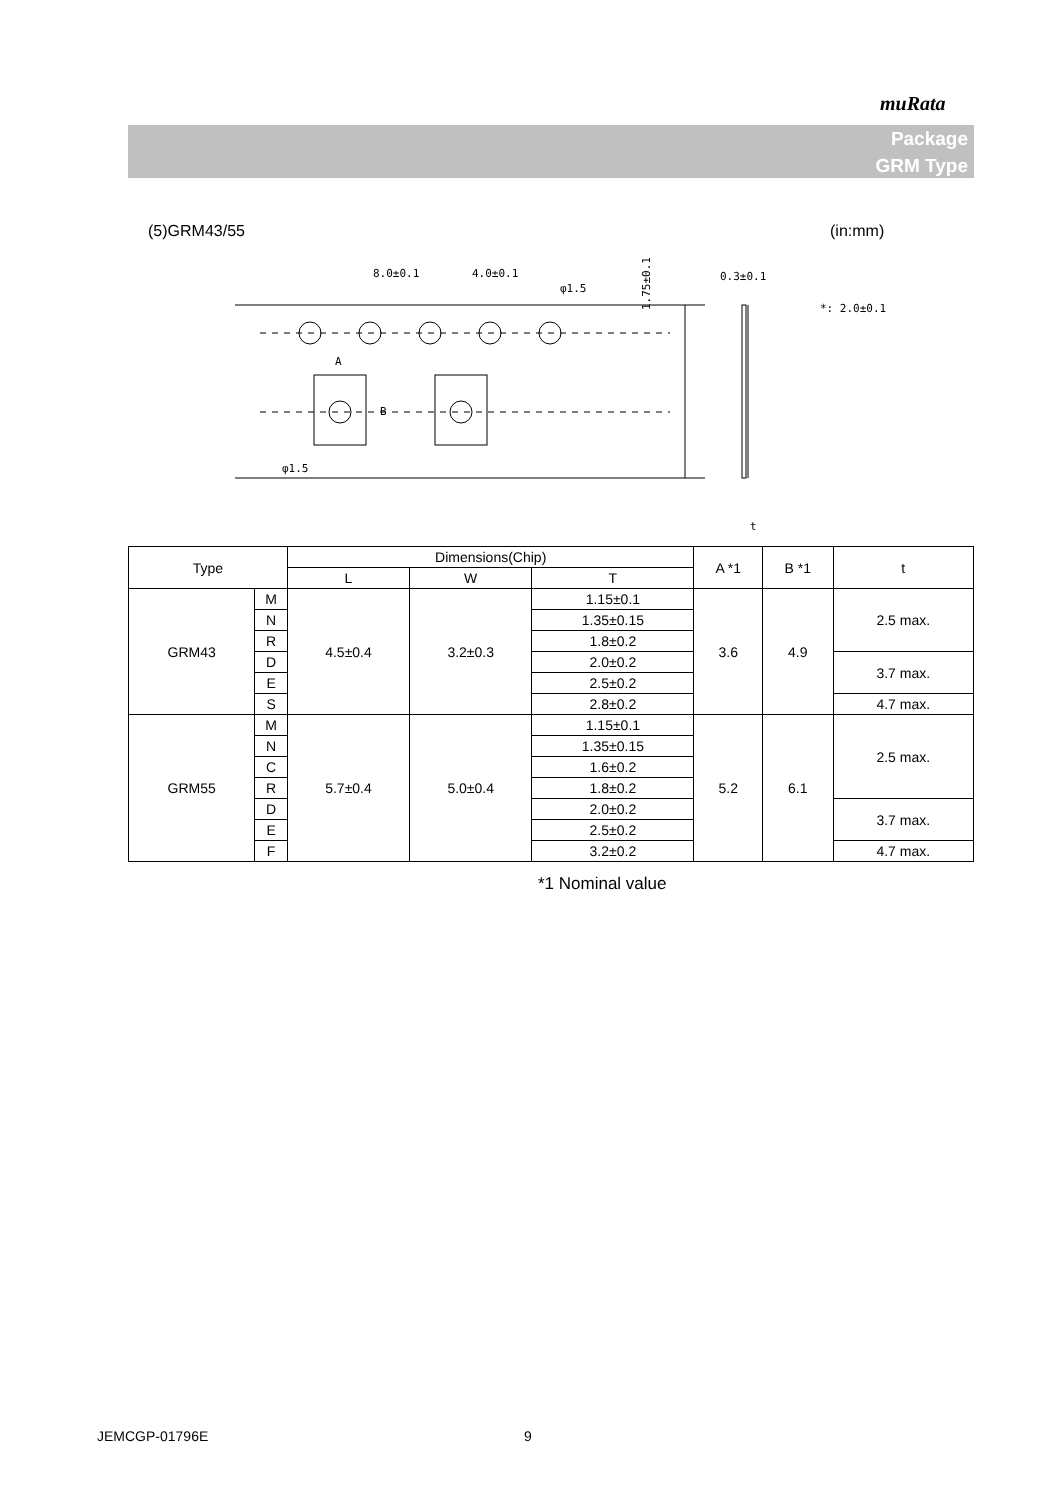muRata
Package
GRM Type
(5)GRM43/55 (in:mm)
8.0±0.1
4.0±0.1
φ1.5
φ1.5
A
B
0.3±0.1
t
*: 2.0±0.1
1.75±0.1
| Type | | Dimensions(Chip) | | | A *1 | B *1 | t |
| --- | --- | --- | --- | --- | --- | --- | --- |
| | | L | W | T | | | |
| GRM43 | M | 4.5±0.4 | 3.2±0.3 | 1.15±0.1 | 3.6 | 4.9 | 2.5 max. |
| | N | | | 1.35±0.15 | | | |
| | R | | | 1.8±0.2 | | | |
| | D | | | 2.0±0.2 | | | 3.7 max. |
| | E | | | 2.5±0.2 | | | |
| | S | | | 2.8±0.2 | | | 4.7 max. |
| GRM55 | M | 5.7±0.4 | 5.0±0.4 | 1.15±0.1 | 5.2 | 6.1 | 2.5 max. |
| | N | | | 1.35±0.15 | | | |
| | C | | | 1.6±0.2 | | | |
| | R | | | 1.8±0.2 | | | |
| | D | | | 2.0±0.2 | | | 3.7 max. |
| | E | | | 2.5±0.2 | | | |
| | F | | | 3.2±0.2 | | | 4.7 max. |
*1 Nominal value
JEMCGP-01796E 9